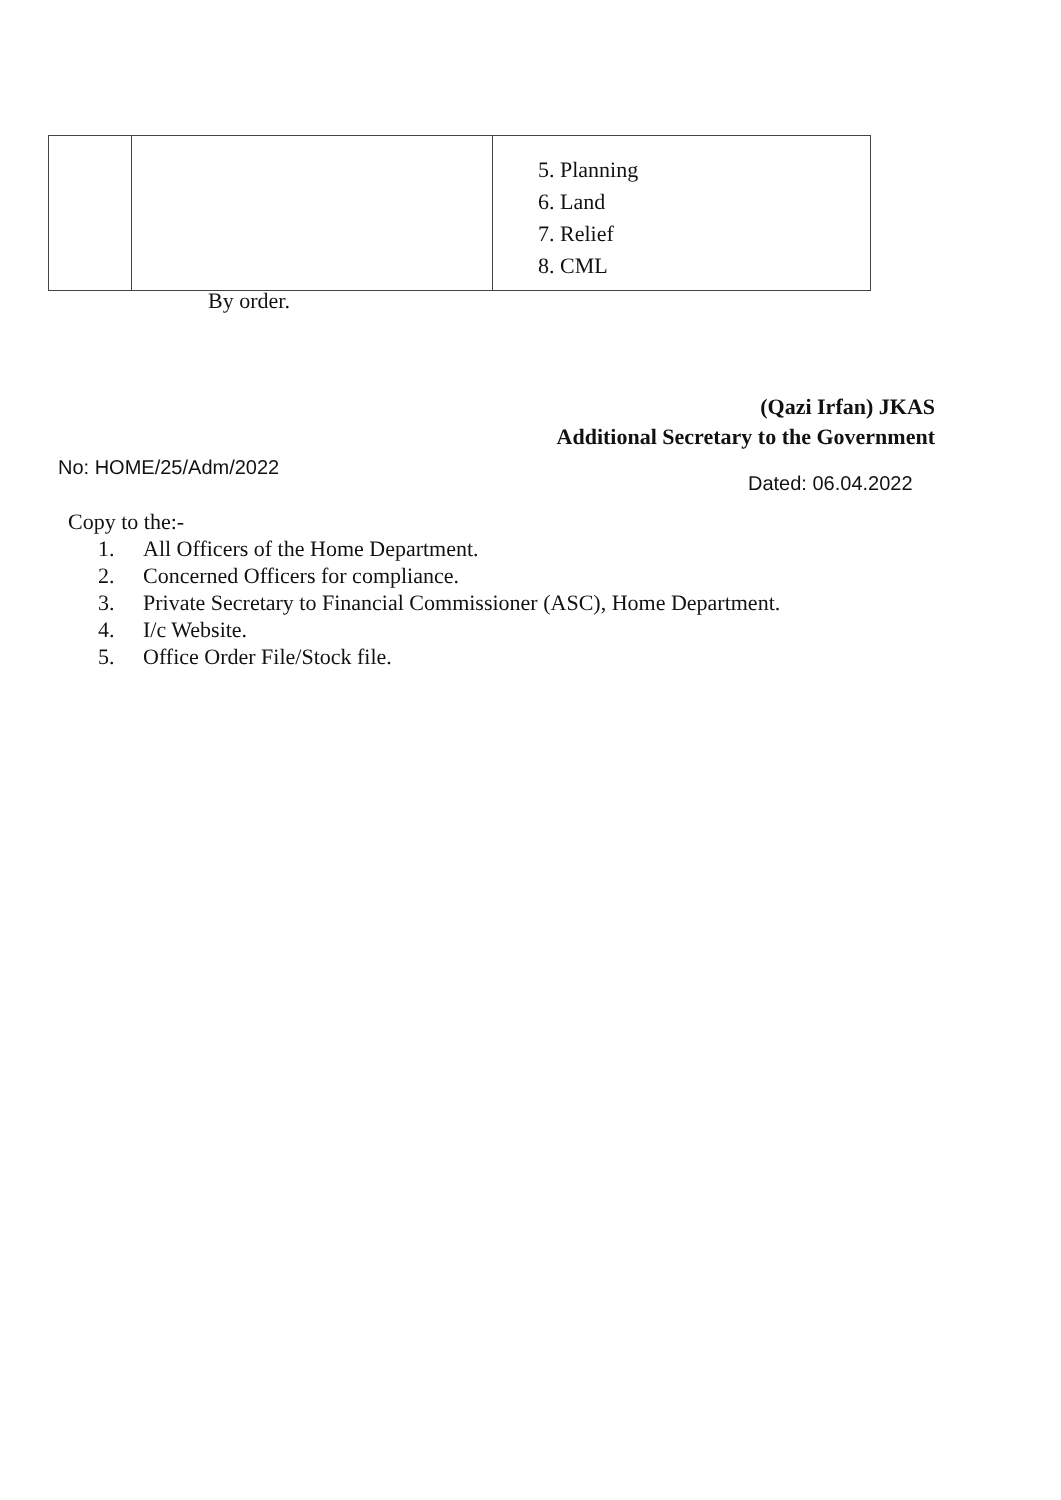| | | 5. Planning 6. Land 7. Relief 8. CML |
By order.
(Qazi Irfan) JKAS
Additional Secretary to the Government
No: HOME/25/Adm/2022
Dated: 06.04.2022
Copy to the:-
1. All Officers of the Home Department.
2. Concerned Officers for compliance.
3. Private Secretary to Financial Commissioner (ASC), Home Department.
4. I/c Website.
5. Office Order File/Stock file.